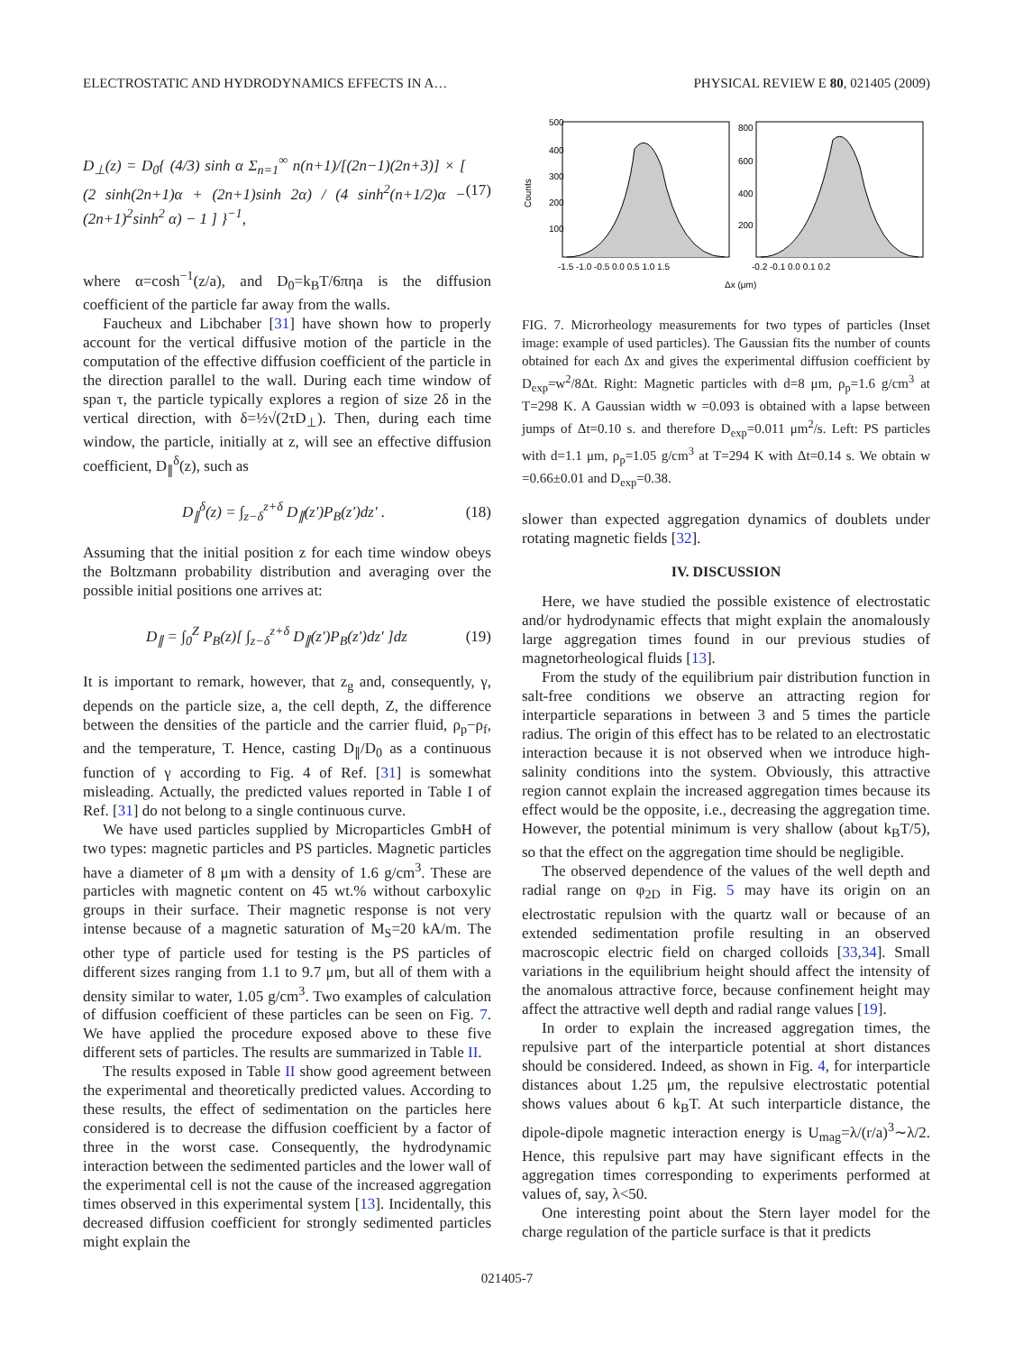ELECTROSTATIC AND HYDRODYNAMICS EFFECTS IN A… PHYSICAL REVIEW E 80, 021405 (2009)
D<sub>⊥</sub>(z) = D<sub>0</sub>{ (4/3) sinh α Σ<sub>n=1</sub><sup>∞</sup> n(n+1)/[(2n−1)(2n+3)] × [ (2 sinh(2n+1)α + (2n+1)sinh 2α) / (4 sinh<sup>2</sup>(n+1/2)α − (2n+1)<sup>2</sup>sinh<sup>2</sup> α) − 1 ] }<sup>−1</sup>, (17)
where α=cosh<sup>−1</sup>(z/a), and D<sub>0</sub>=k<sub>B</sub>T/6πηa is the diffusion coefficient of the particle far away from the walls.
Faucheux and Libchaber [31] have shown how to properly account for the vertical diffusive motion of the particle in the computation of the effective diffusion coefficient of the particle in the direction parallel to the wall. During each time window of span τ, the particle typically explores a region of size 2δ in the vertical direction, with δ=½√(2τD<sub>⊥</sub>). Then, during each time window, the particle, initially at z, will see an effective diffusion coefficient, D<sub>∥</sub><sup>δ</sup>(z), such as
D<sub>∥</sub><sup>δ</sup>(z) = ∫<sub>z−δ</sub><sup>z+δ</sup> D<sub>∥</sub>(z′)P<sub>B</sub>(z′)dz′ . (18)
Assuming that the initial position z for each time window obeys the Boltzmann probability distribution and averaging over the possible initial positions one arrives at:
D<sub>∥</sub> = ∫<sub>0</sub><sup>Z</sup> P<sub>B</sub>(z)[ ∫<sub>z−δ</sub><sup>z+δ</sup> D<sub>∥</sub>(z′)P<sub>B</sub>(z′)dz′ ]dz (19)
It is important to remark, however, that z<sub>g</sub> and, consequently, γ, depends on the particle size, a, the cell depth, Z, the difference between the densities of the particle and the carrier fluid, ρ<sub>p</sub>−ρ<sub>f</sub>, and the temperature, T. Hence, casting D<sub>∥</sub>/D<sub>0</sub> as a continuous function of γ according to Fig. 4 of Ref. [31] is somewhat misleading. Actually, the predicted values reported in Table I of Ref. [31] do not belong to a single continuous curve.
We have used particles supplied by Microparticles GmbH of two types: magnetic particles and PS particles. Magnetic particles have a diameter of 8 μm with a density of 1.6 g/cm<sup>3</sup>. These are particles with magnetic content on 45 wt.% without carboxylic groups in their surface. Their magnetic response is not very intense because of a magnetic saturation of M<sub>S</sub>=20 kA/m. The other type of particle used for testing is the PS particles of different sizes ranging from 1.1 to 9.7 μm, but all of them with a density similar to water, 1.05 g/cm<sup>3</sup>. Two examples of calculation of diffusion coefficient of these particles can be seen on Fig. 7. We have applied the procedure exposed above to these five different sets of particles. The results are summarized in Table II.
The results exposed in Table II show good agreement between the experimental and theoretically predicted values. According to these results, the effect of sedimentation on the particles here considered is to decrease the diffusion coefficient by a factor of three in the worst case. Consequently, the hydrodynamic interaction between the sedimented particles and the lower wall of the experimental cell is not the cause of the increased aggregation times observed in this experimental system [13]. Incidentally, this decreased diffusion coefficient for strongly sedimented particles might explain the
Counts
500
400
300
200
100
800
600
400
200
-1.5 -1.0 -0.5 0.0 0.5 1.0 1.5
-0.2 -0.1 0.0 0.1 0.2
Δx (μm)
FIG. 7. Microrheology measurements for two types of particles (Inset image: example of used particles). The Gaussian fits the number of counts obtained for each Δx and gives the experimental diffusion coefficient by D<sub>exp</sub>=w<sup>2</sup>/8Δt. Right: Magnetic particles with d=8 μm, ρ<sub>p</sub>=1.6 g/cm<sup>3</sup> at T=298 K. A Gaussian width w =0.093 is obtained with a lapse between jumps of Δt=0.10 s. and therefore D<sub>exp</sub>=0.011 μm<sup>2</sup>/s. Left: PS particles with d=1.1 μm, ρ<sub>p</sub>=1.05 g/cm<sup>3</sup> at T=294 K with Δt=0.14 s. We obtain w =0.66±0.01 and D<sub>exp</sub>=0.38.
slower than expected aggregation dynamics of doublets under rotating magnetic fields [32].
IV. DISCUSSION
Here, we have studied the possible existence of electrostatic and/or hydrodynamic effects that might explain the anomalously large aggregation times found in our previous studies of magnetorheological fluids [13].
From the study of the equilibrium pair distribution function in salt-free conditions we observe an attracting region for interparticle separations in between 3 and 5 times the particle radius. The origin of this effect has to be related to an electrostatic interaction because it is not observed when we introduce high-salinity conditions into the system. Obviously, this attractive region cannot explain the increased aggregation times because its effect would be the opposite, i.e., decreasing the aggregation time. However, the potential minimum is very shallow (about k<sub>B</sub>T/5), so that the effect on the aggregation time should be negligible.
The observed dependence of the values of the well depth and radial range on φ<sub>2D</sub> in Fig. 5 may have its origin on an electrostatic repulsion with the quartz wall or because of an extended sedimentation profile resulting in an observed macroscopic electric field on charged colloids [33,34]. Small variations in the equilibrium height should affect the intensity of the anomalous attractive force, because confinement height may affect the attractive well depth and radial range values [19].
In order to explain the increased aggregation times, the repulsive part of the interparticle potential at short distances should be considered. Indeed, as shown in Fig. 4, for interparticle distances about 1.25 μm, the repulsive electrostatic potential shows values about 6 k<sub>B</sub>T. At such interparticle distance, the dipole-dipole magnetic interaction energy is U<sub>mag</sub>=λ/(r/a)<sup>3</sup>∼λ/2. Hence, this repulsive part may have significant effects in the aggregation times corresponding to experiments performed at values of, say, λ<50.
One interesting point about the Stern layer model for the charge regulation of the particle surface is that it predicts
021405-7